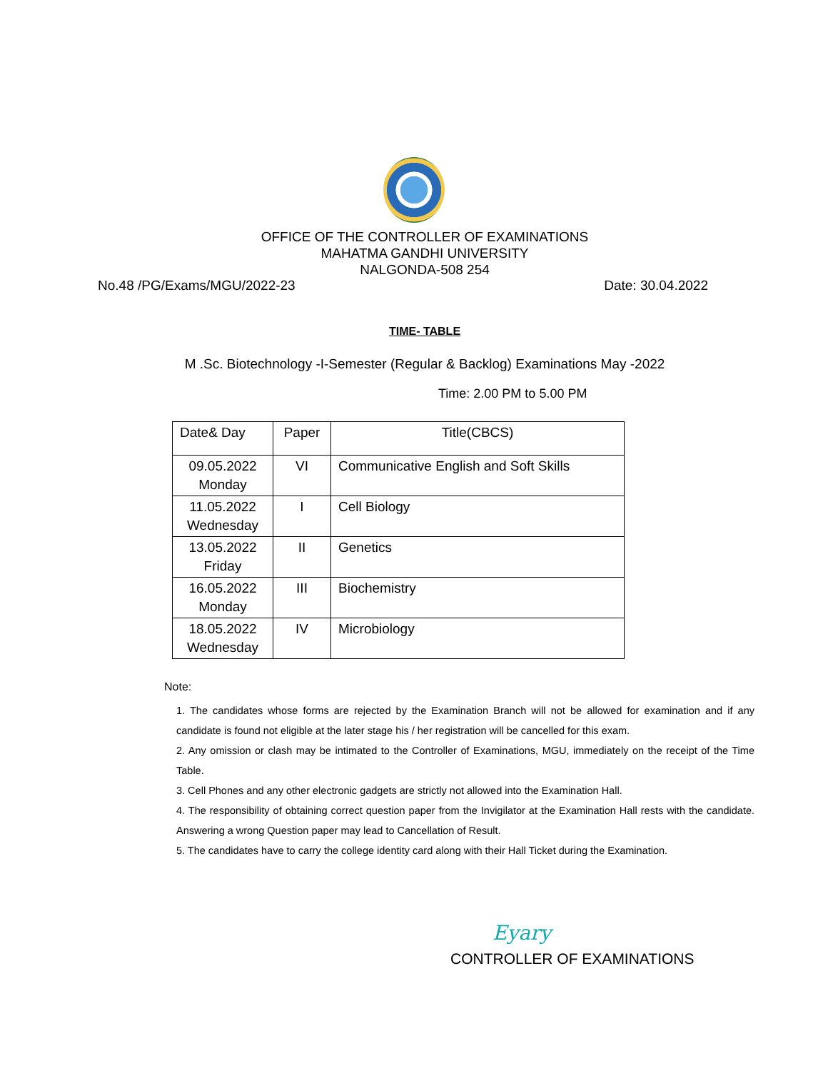OFFICE OF THE CONTROLLER OF EXAMINATIONS
MAHATMA GANDHI UNIVERSITY
NALGONDA-508 254
No.48 /PG/Exams/MGU/2022-23 Date: 30.04.2022
TIME- TABLE
M .Sc. Biotechnology -I-Semester (Regular & Backlog) Examinations May -2022
Time: 2.00 PM to 5.00 PM
| Date& Day | Paper | Title(CBCS) |
| --- | --- | --- |
| 09.05.2022 Monday | VI | Communicative English and Soft Skills |
| 11.05.2022 Wednesday | I | Cell Biology |
| 13.05.2022 Friday | II | Genetics |
| 16.05.2022 Monday | III | Biochemistry |
| 18.05.2022 Wednesday | IV | Microbiology |
Note:
1. The candidates whose forms are rejected by the Examination Branch will not be allowed for examination and if any candidate is found not eligible at the later stage his / her registration will be cancelled for this exam.
2. Any omission or clash may be intimated to the Controller of Examinations, MGU, immediately on the receipt of the Time Table.
3. Cell Phones and any other electronic gadgets are strictly not allowed into the Examination Hall.
4. The responsibility of obtaining correct question paper from the Invigilator at the Examination Hall rests with the candidate. Answering a wrong Question paper may lead to Cancellation of Result.
5. The candidates have to carry the college identity card along with their Hall Ticket during the Examination.
Eyary
CONTROLLER OF EXAMINATIONS